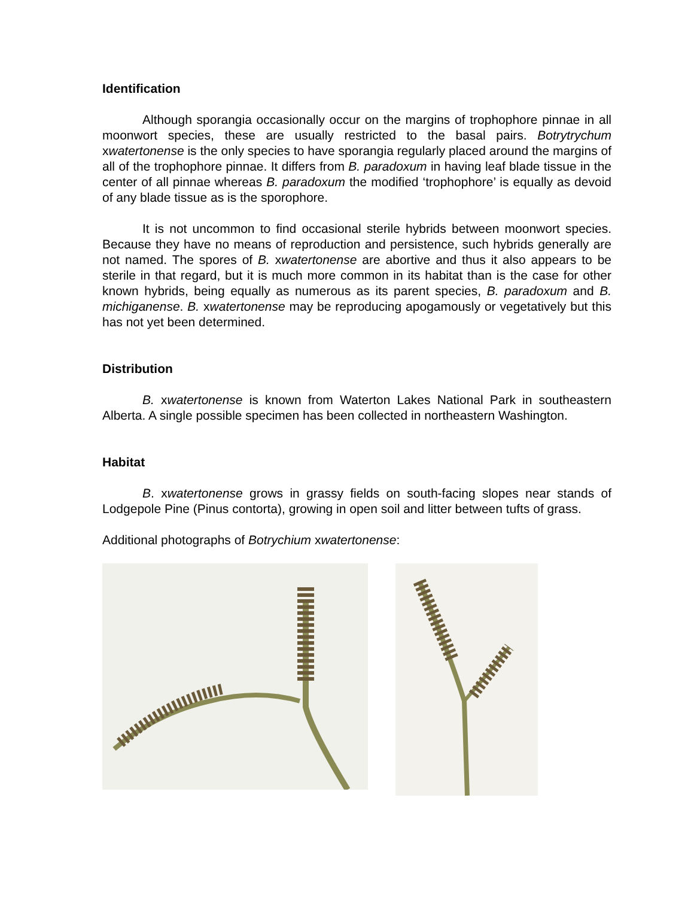Identification
Although sporangia occasionally occur on the margins of trophophore pinnae in all moonwort species, these are usually restricted to the basal pairs. Botrytrychum xwatertonense is the only species to have sporangia regularly placed around the margins of all of the trophophore pinnae. It differs from B. paradoxum in having leaf blade tissue in the center of all pinnae whereas B. paradoxum the modified ‘trophophore’ is equally as devoid of any blade tissue as is the sporophore.
It is not uncommon to find occasional sterile hybrids between moonwort species. Because they have no means of reproduction and persistence, such hybrids generally are not named. The spores of B. xwatertonense are abortive and thus it also appears to be sterile in that regard, but it is much more common in its habitat than is the case for other known hybrids, being equally as numerous as its parent species, B. paradoxum and B. michiganense. B. xwatertonense may be reproducing apogamously or vegetatively but this has not yet been determined.
Distribution
B. xwatertonense is known from Waterton Lakes National Park in southeastern Alberta. A single possible specimen has been collected in northeastern Washington.
Habitat
B. xwatertonense grows in grassy fields on south-facing slopes near stands of Lodgepole Pine (Pinus contorta), growing in open soil and litter between tufts of grass.
Additional photographs of Botrychium xwatertonense: